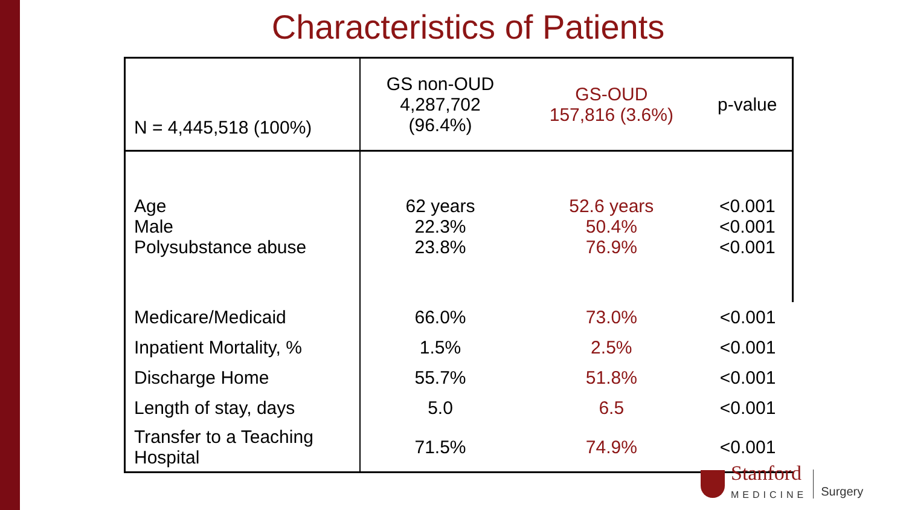Characteristics of Patients
| N = 4,445,518 (100%) | GS non-OUD 4,287,702 (96.4%) | GS-OUD 157,816 (3.6%) | p-value |
| --- | --- | --- | --- |
| Age Male Polysubstance abuse | 62 years 22.3% 23.8% | 52.6 years 50.4% 76.9% | <0.001 <0.001 <0.001 |
| Medicare/Medicaid | 66.0% | 73.0% | <0.001 |
| Inpatient Mortality, % | 1.5% | 2.5% | <0.001 |
| Discharge Home | 55.7% | 51.8% | <0.001 |
| Length of stay, days | 5.0 | 6.5 | <0.001 |
| Transfer to a Teaching Hospital | 71.5% | 74.9% | <0.001 |
Stanford
MEDICINE
Surgery